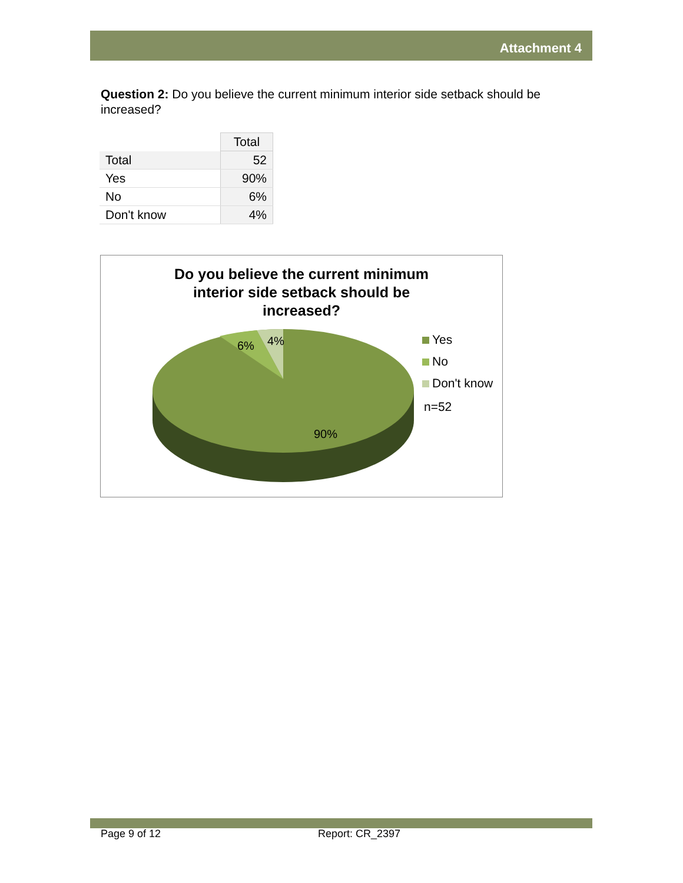Attachment 4
Question 2: Do you believe the current minimum interior side setback should be increased?
| | Total |
| Total | 52 |
| Yes | 90% |
| No | 6% |
| Don't know | 4% |
Do you believe the current minimum interior side setback should be increased?
6%
4%
90%
Yes
No
Don't know
n=52
Page 9 of 12 Report: CR_2397